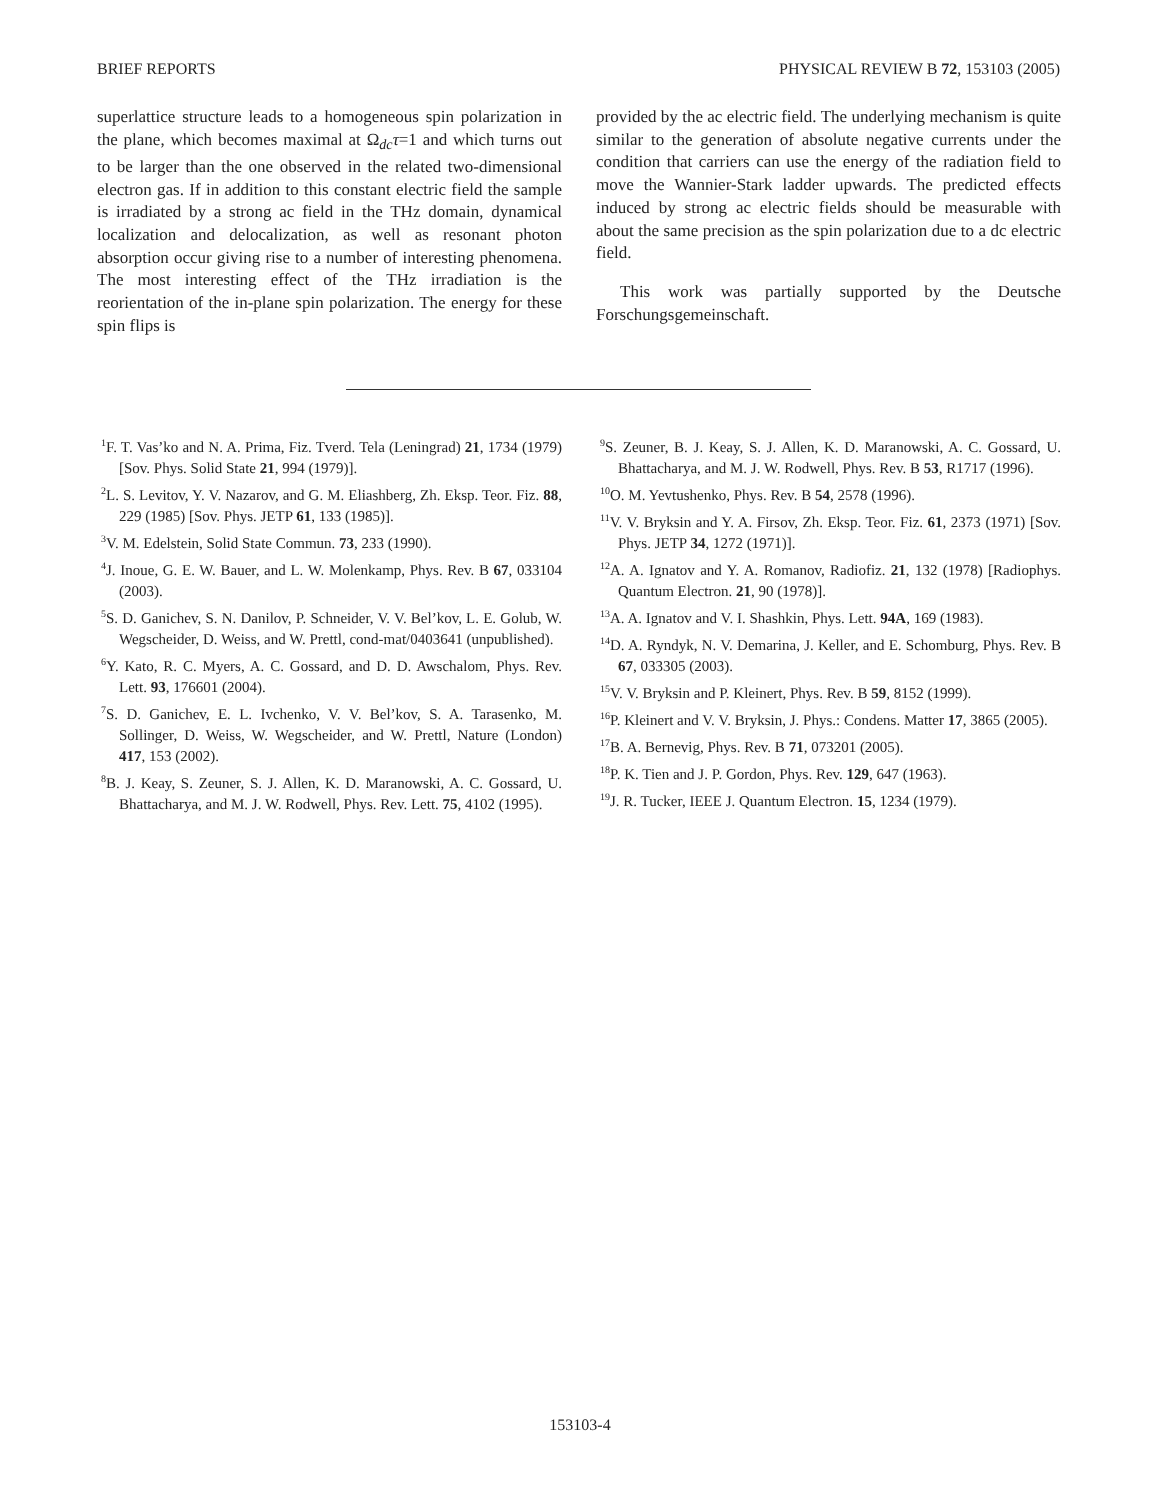BRIEF REPORTS PHYSICAL REVIEW B 72, 153103 (2005)
superlattice structure leads to a homogeneous spin polarization in the plane, which becomes maximal at Ω<sub>dc</sub>τ=1 and which turns out to be larger than the one observed in the related two-dimensional electron gas. If in addition to this constant electric field the sample is irradiated by a strong ac field in the THz domain, dynamical localization and delocalization, as well as resonant photon absorption occur giving rise to a number of interesting phenomena. The most interesting effect of the THz irradiation is the reorientation of the in-plane spin polarization. The energy for these spin flips is
provided by the ac electric field. The underlying mechanism is quite similar to the generation of absolute negative currents under the condition that carriers can use the energy of the radiation field to move the Wannier-Stark ladder upwards. The predicted effects induced by strong ac electric fields should be measurable with about the same precision as the spin polarization due to a dc electric field.
This work was partially supported by the Deutsche Forschungsgemeinschaft.
<sup>1</sup> F. T. Vas’ko and N. A. Prima, Fiz. Tverd. Tela (Leningrad) 21, 1734 (1979) [Sov. Phys. Solid State 21, 994 (1979)].
<sup>2</sup> L. S. Levitov, Y. V. Nazarov, and G. M. Eliashberg, Zh. Eksp. Teor. Fiz. 88, 229 (1985) [Sov. Phys. JETP 61, 133 (1985)].
<sup>3</sup> V. M. Edelstein, Solid State Commun. 73, 233 (1990).
<sup>4</sup> J. Inoue, G. E. W. Bauer, and L. W. Molenkamp, Phys. Rev. B 67, 033104 (2003).
<sup>5</sup> S. D. Ganichev, S. N. Danilov, P. Schneider, V. V. Bel’kov, L. E. Golub, W. Wegscheider, D. Weiss, and W. Prettl, cond-mat/0403641 (unpublished).
<sup>6</sup> Y. Kato, R. C. Myers, A. C. Gossard, and D. D. Awschalom, Phys. Rev. Lett. 93, 176601 (2004).
<sup>7</sup> S. D. Ganichev, E. L. Ivchenko, V. V. Bel’kov, S. A. Tarasenko, M. Sollinger, D. Weiss, W. Wegscheider, and W. Prettl, Nature (London) 417, 153 (2002).
<sup>8</sup>B. J. Keay, S. Zeuner, S. J. Allen, K. D. Maranowski, A. C. Gossard, U. Bhattacharya, and M. J. W. Rodwell, Phys. Rev. Lett. 75, 4102 (1995).
<sup>9</sup> S. Zeuner, B. J. Keay, S. J. Allen, K. D. Maranowski, A. C. Gossard, U. Bhattacharya, and M. J. W. Rodwell, Phys. Rev. B 53, R1717 (1996).
<sup>10</sup>O. M. Yevtushenko, Phys. Rev. B 54, 2578 (1996).
<sup>11</sup> V. V. Bryksin and Y. A. Firsov, Zh. Eksp. Teor. Fiz. 61, 2373 (1971) [Sov. Phys. JETP 34, 1272 (1971)].
<sup>12</sup> A. A. Ignatov and Y. A. Romanov, Radiofiz. 21, 132 (1978) [Radiophys. Quantum Electron. 21, 90 (1978)].
<sup>13</sup> A. A. Ignatov and V. I. Shashkin, Phys. Lett. 94A, 169 (1983).
<sup>14</sup> D. A. Ryndyk, N. V. Demarina, J. Keller, and E. Schomburg, Phys. Rev. B 67, 033305 (2003).
<sup>15</sup> V. V. Bryksin and P. Kleinert, Phys. Rev. B 59, 8152 (1999).
<sup>16</sup>P. Kleinert and V. V. Bryksin, J. Phys.: Condens. Matter 17, 3865 (2005).
<sup>17</sup>B. A. Bernevig, Phys. Rev. B 71, 073201 (2005).
<sup>18</sup>P. K. Tien and J. P. Gordon, Phys. Rev. 129, 647 (1963).
<sup>19</sup> J. R. Tucker, IEEE J. Quantum Electron. 15, 1234 (1979).
153103-4